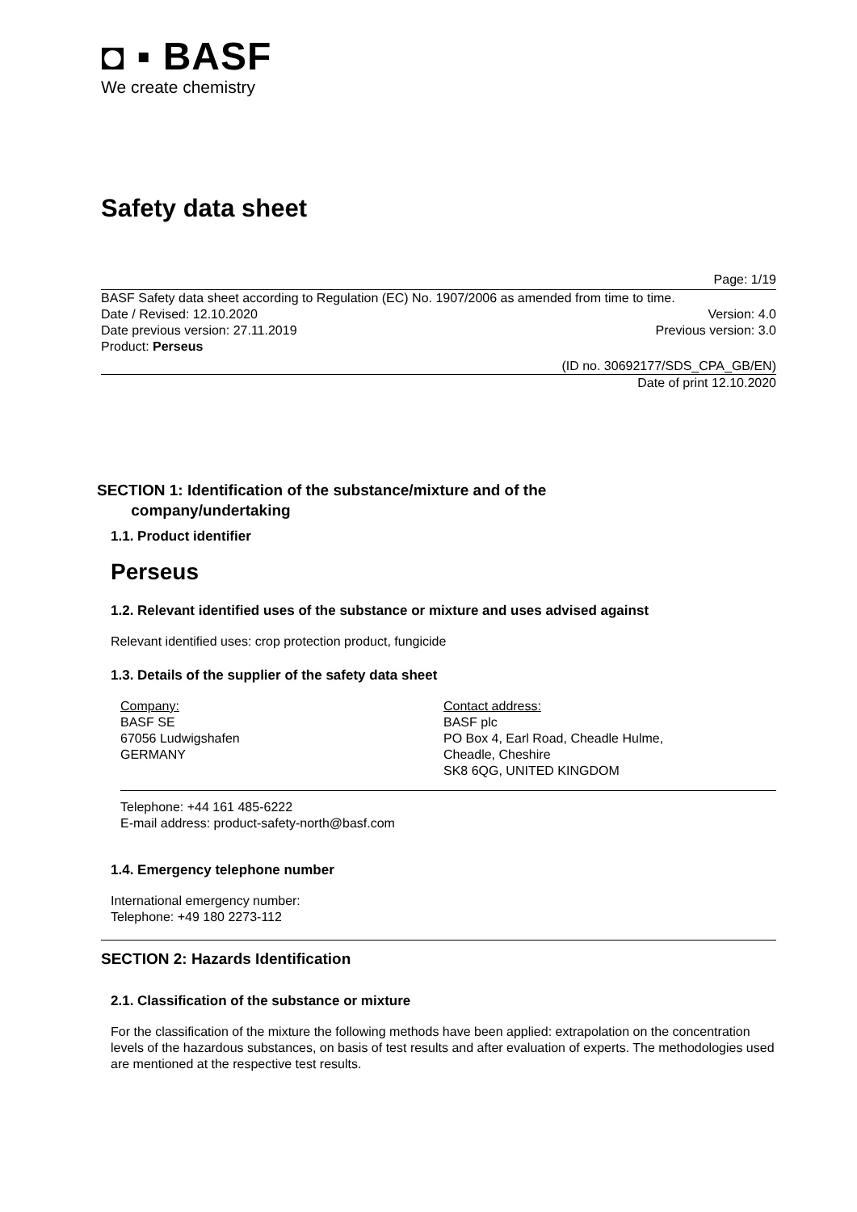◘ ▪ BASF
We create chemistry
Safety data sheet
Page: 1/19
BASF Safety data sheet according to Regulation (EC) No. 1907/2006 as amended from time to time.
Date / Revised: 12.10.2020 Version: 4.0
Date previous version: 27.11.2019 Previous version: 3.0
Product: Perseus
(ID no. 30692177/SDS_CPA_GB/EN)
Date of print 12.10.2020
SECTION 1: Identification of the substance/mixture and of the
company/undertaking
1.1. Product identifier
Perseus
1.2. Relevant identified uses of the substance or mixture and uses advised against
Relevant identified uses: crop protection product, fungicide
1.3. Details of the supplier of the safety data sheet
Company:
BASF SE
67056 Ludwigshafen
GERMANY
Contact address:
BASF plc
PO Box 4, Earl Road, Cheadle Hulme,
Cheadle, Cheshire
SK8 6QG, UNITED KINGDOM
Telephone: +44 161 485-6222
E-mail address: product-safety-north@basf.com
1.4. Emergency telephone number
International emergency number:
Telephone: +49 180 2273-112
SECTION 2: Hazards Identification
2.1. Classification of the substance or mixture
For the classification of the mixture the following methods have been applied: extrapolation on the concentration levels of the hazardous substances, on basis of test results and after evaluation of experts. The methodologies used are mentioned at the respective test results.